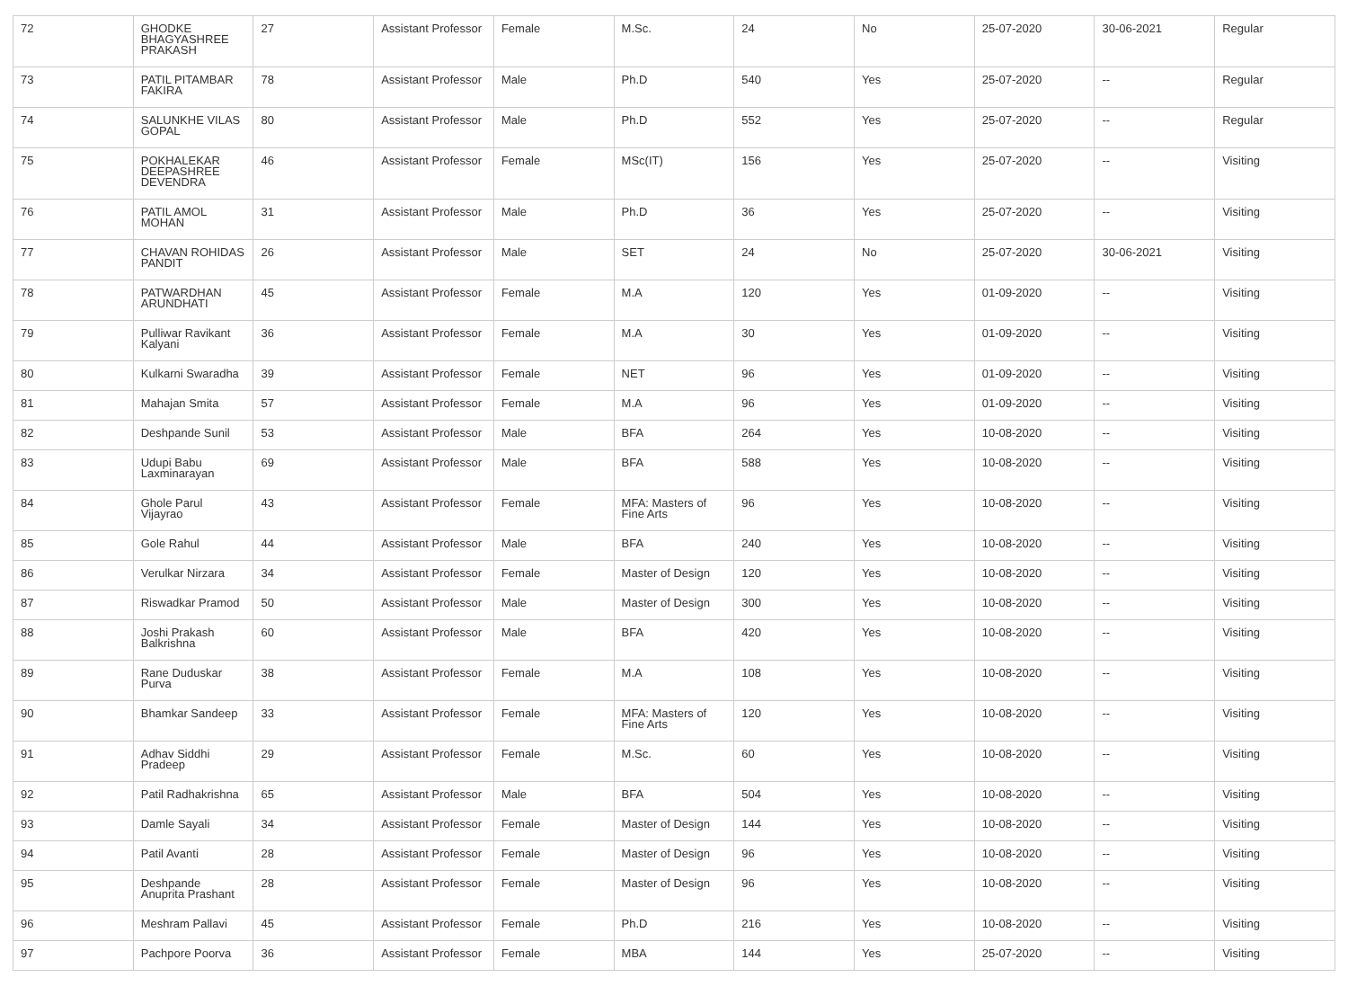| 72 | GHODKE BHAGYASHREE PRAKASH | 27 | Assistant Professor | Female | M.Sc. | 24 | No | 25-07-2020 | 30-06-2021 | Regular |
| 73 | PATIL PITAMBAR FAKIRA | 78 | Assistant Professor | Male | Ph.D | 540 | Yes | 25-07-2020 | -- | Regular |
| 74 | SALUNKHE VILAS GOPAL | 80 | Assistant Professor | Male | Ph.D | 552 | Yes | 25-07-2020 | -- | Regular |
| 75 | POKHALEKAR DEEPASHREE DEVENDRA | 46 | Assistant Professor | Female | MSc(IT) | 156 | Yes | 25-07-2020 | -- | Visiting |
| 76 | PATIL AMOL MOHAN | 31 | Assistant Professor | Male | Ph.D | 36 | Yes | 25-07-2020 | -- | Visiting |
| 77 | CHAVAN ROHIDAS PANDIT | 26 | Assistant Professor | Male | SET | 24 | No | 25-07-2020 | 30-06-2021 | Visiting |
| 78 | PATWARDHAN ARUNDHATI | 45 | Assistant Professor | Female | M.A | 120 | Yes | 01-09-2020 | -- | Visiting |
| 79 | Pulliwar Ravikant Kalyani | 36 | Assistant Professor | Female | M.A | 30 | Yes | 01-09-2020 | -- | Visiting |
| 80 | Kulkarni Swaradha | 39 | Assistant Professor | Female | NET | 96 | Yes | 01-09-2020 | -- | Visiting |
| 81 | Mahajan Smita | 57 | Assistant Professor | Female | M.A | 96 | Yes | 01-09-2020 | -- | Visiting |
| 82 | Deshpande Sunil | 53 | Assistant Professor | Male | BFA | 264 | Yes | 10-08-2020 | -- | Visiting |
| 83 | Udupi Babu Laxminarayan | 69 | Assistant Professor | Male | BFA | 588 | Yes | 10-08-2020 | -- | Visiting |
| 84 | Ghole Parul Vijayrao | 43 | Assistant Professor | Female | MFA: Masters of Fine Arts | 96 | Yes | 10-08-2020 | -- | Visiting |
| 85 | Gole Rahul | 44 | Assistant Professor | Male | BFA | 240 | Yes | 10-08-2020 | -- | Visiting |
| 86 | Verulkar Nirzara | 34 | Assistant Professor | Female | Master of Design | 120 | Yes | 10-08-2020 | -- | Visiting |
| 87 | Riswadkar Pramod | 50 | Assistant Professor | Male | Master of Design | 300 | Yes | 10-08-2020 | -- | Visiting |
| 88 | Joshi Prakash Balkrishna | 60 | Assistant Professor | Male | BFA | 420 | Yes | 10-08-2020 | -- | Visiting |
| 89 | Rane Duduskar Purva | 38 | Assistant Professor | Female | M.A | 108 | Yes | 10-08-2020 | -- | Visiting |
| 90 | Bhamkar Sandeep | 33 | Assistant Professor | Female | MFA: Masters of Fine Arts | 120 | Yes | 10-08-2020 | -- | Visiting |
| 91 | Adhav Siddhi Pradeep | 29 | Assistant Professor | Female | M.Sc. | 60 | Yes | 10-08-2020 | -- | Visiting |
| 92 | Patil Radhakrishna | 65 | Assistant Professor | Male | BFA | 504 | Yes | 10-08-2020 | -- | Visiting |
| 93 | Damle Sayali | 34 | Assistant Professor | Female | Master of Design | 144 | Yes | 10-08-2020 | -- | Visiting |
| 94 | Patil Avanti | 28 | Assistant Professor | Female | Master of Design | 96 | Yes | 10-08-2020 | -- | Visiting |
| 95 | Deshpande Anuprita Prashant | 28 | Assistant Professor | Female | Master of Design | 96 | Yes | 10-08-2020 | -- | Visiting |
| 96 | Meshram Pallavi | 45 | Assistant Professor | Female | Ph.D | 216 | Yes | 10-08-2020 | -- | Visiting |
| 97 | Pachpore Poorva | 36 | Assistant Professor | Female | MBA | 144 | Yes | 25-07-2020 | -- | Visiting |